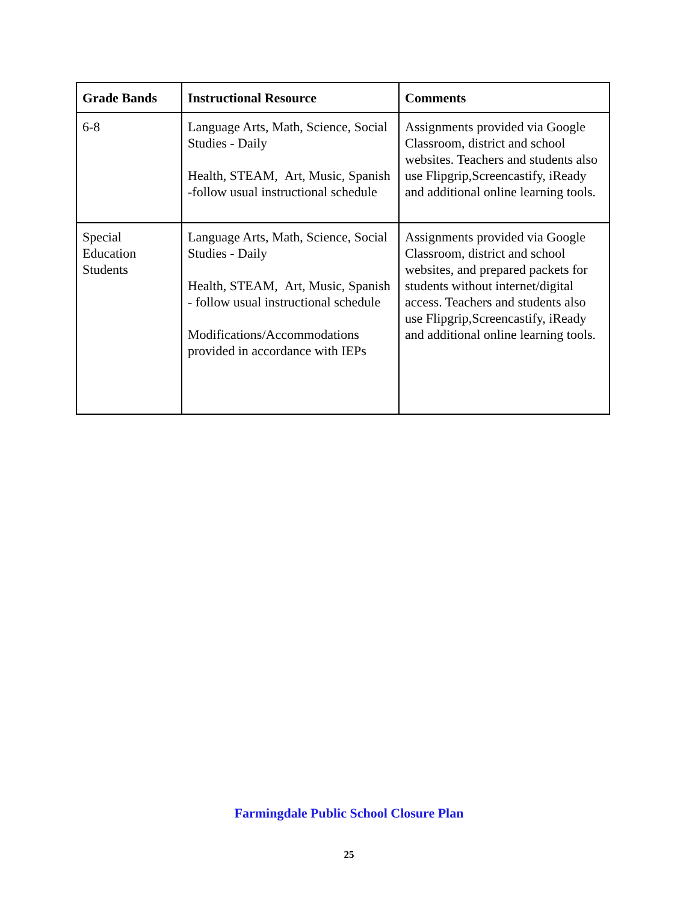| Grade Bands | Instructional Resource | Comments |
| --- | --- | --- |
| 6-8 | Language Arts, Math, Science, Social Studies - Daily Health, STEAM, Art, Music, Spanish -follow usual instructional schedule | Assignments provided via Google Classroom, district and school websites. Teachers and students also use Flipgrip,Screencastify, iReady and additional online learning tools. |
| Special Education Students | Language Arts, Math, Science, Social Studies - Daily Health, STEAM, Art, Music, Spanish - follow usual instructional schedule Modifications/Accommodations provided in accordance with IEPs | Assignments provided via Google Classroom, district and school websites, and prepared packets for students without internet/digital access. Teachers and students also use Flipgrip,Screencastify, iReady and additional online learning tools. |
Farmingdale Public School Closure Plan
25